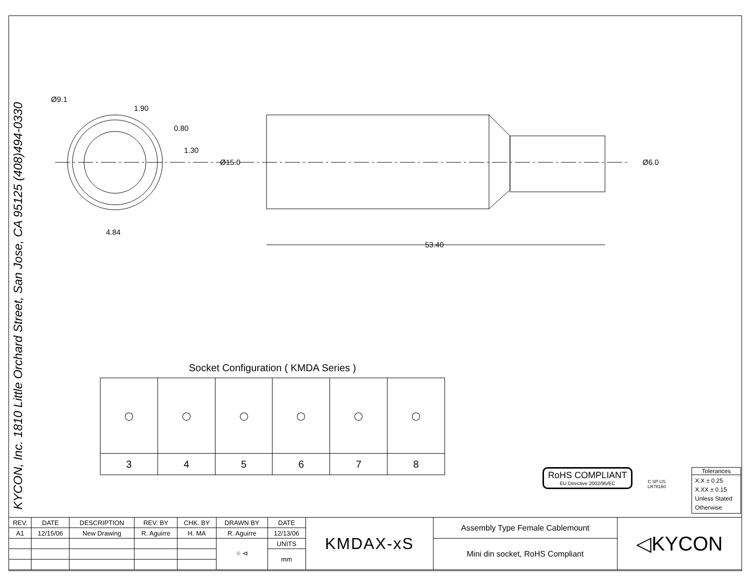KYCON, Inc. 1810 Little Orchard Street, San Jose, CA 95125 (408)494-0330
Ø9.1
1.90
0.80
1.30
4.84
Ø15.0
Ø6.0
53.40
Socket Configuration ( KMDA Series )
| ◯ | ◯ | ◯ | ◯ | ◯ | ◯ |
| 3 | 4 | 5 | 6 | 7 | 8 |
RoHS COMPLIANT
EU Directive 2002/95/EC
C SP US
LR78160
Tolerances
X.X ± 0.25
X.XX ± 0.15
Unless Stated
Otherwise
| REV. | DATE | DESCRIPTION | REV. BY | CHK. BY | DRAWN BY | DATE | KMDAX-xS | Assembly Type Female Cablemount | ◁KYCON |
| A1 | 12/15/06 | New Drawing | R. Aguirre | H. MA | R. Aguirre | 12/13/06 | | | |
| | | | | | ⌖ ⊲ | UNITS | | Mini din socket, RoHS Compliant | |
| | | | | | | mm | | | |